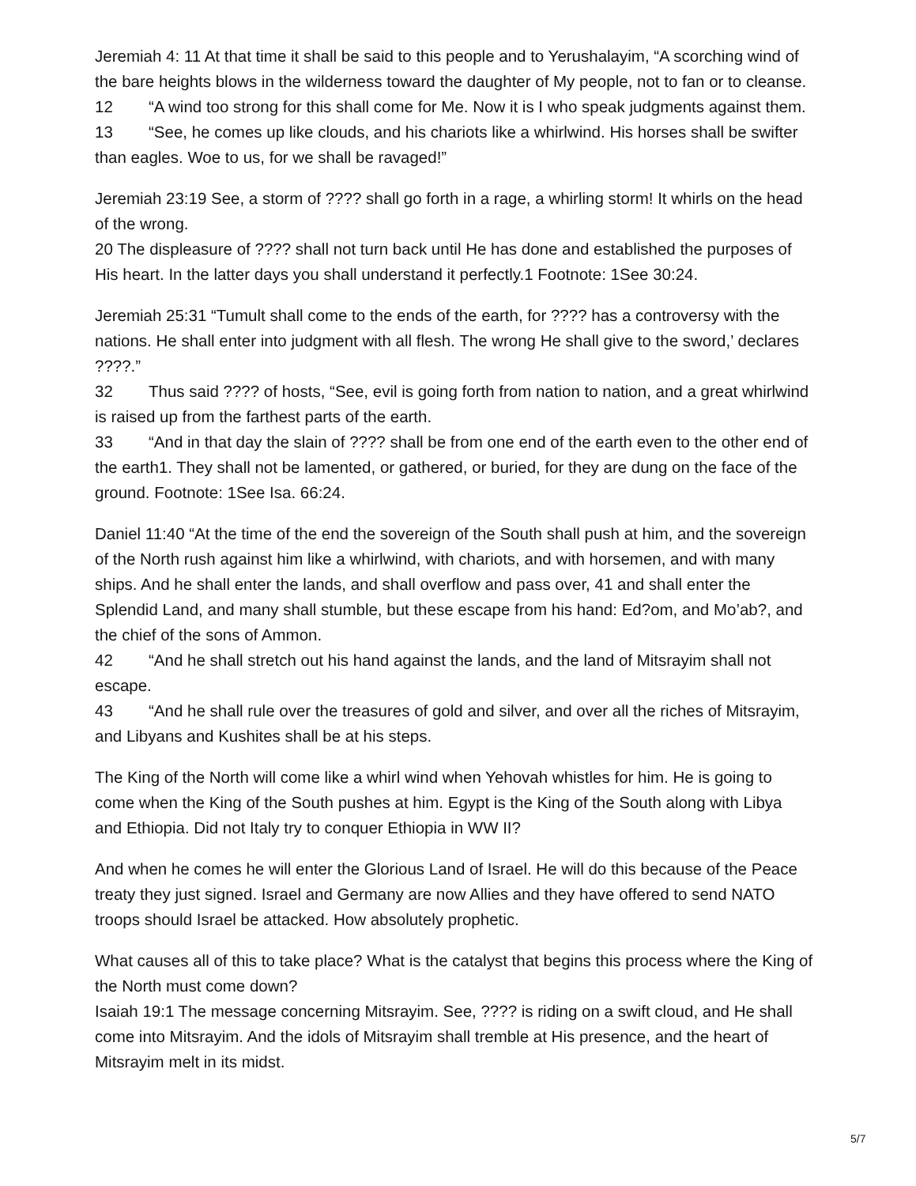Jeremiah 4: 11 At that time it shall be said to this people and to Yerushalayim, “A scorching wind of the bare heights blows in the wilderness toward the daughter of My people, not to fan or to cleanse.
12 “A wind too strong for this shall come for Me. Now it is I who speak judgments against them.
13 “See, he comes up like clouds, and his chariots like a whirlwind. His horses shall be swifter than eagles. Woe to us, for we shall be ravaged!”
Jeremiah 23:19 See, a storm of ???? shall go forth in a rage, a whirling storm! It whirls on the head of the wrong.
20 The displeasure of ???? shall not turn back until He has done and established the purposes of His heart. In the latter days you shall understand it perfectly.1 Footnote: 1See 30:24.
Jeremiah 25:31 “Tumult shall come to the ends of the earth, for ???? has a controversy with the nations. He shall enter into judgment with all flesh. The wrong He shall give to the sword,’ declares ????.”
32 Thus said ???? of hosts, “See, evil is going forth from nation to nation, and a great whirlwind is raised up from the farthest parts of the earth.
33 “And in that day the slain of ???? shall be from one end of the earth even to the other end of the earth1. They shall not be lamented, or gathered, or buried, for they are dung on the face of the ground. Footnote: 1See Isa. 66:24.
Daniel 11:40 “At the time of the end the sovereign of the South shall push at him, and the sovereign of the North rush against him like a whirlwind, with chariots, and with horsemen, and with many ships. And he shall enter the lands, and shall overflow and pass over, 41 and shall enter the Splendid Land, and many shall stumble, but these escape from his hand: Ed?om, and Mo’ab?, and the chief of the sons of Ammon.
42 “And he shall stretch out his hand against the lands, and the land of Mitsrayim shall not escape.
43 “And he shall rule over the treasures of gold and silver, and over all the riches of Mitsrayim, and Libyans and Kushites shall be at his steps.
The King of the North will come like a whirl wind when Yehovah whistles for him. He is going to come when the King of the South pushes at him. Egypt is the King of the South along with Libya and Ethiopia. Did not Italy try to conquer Ethiopia in WW II?
And when he comes he will enter the Glorious Land of Israel. He will do this because of the Peace treaty they just signed. Israel and Germany are now Allies and they have offered to send NATO troops should Israel be attacked. How absolutely prophetic.
What causes all of this to take place? What is the catalyst that begins this process where the King of the North must come down?
Isaiah 19:1 The message concerning Mitsrayim. See, ???? is riding on a swift cloud, and He shall come into Mitsrayim. And the idols of Mitsrayim shall tremble at His presence, and the heart of Mitsrayim melt in its midst.
5/7